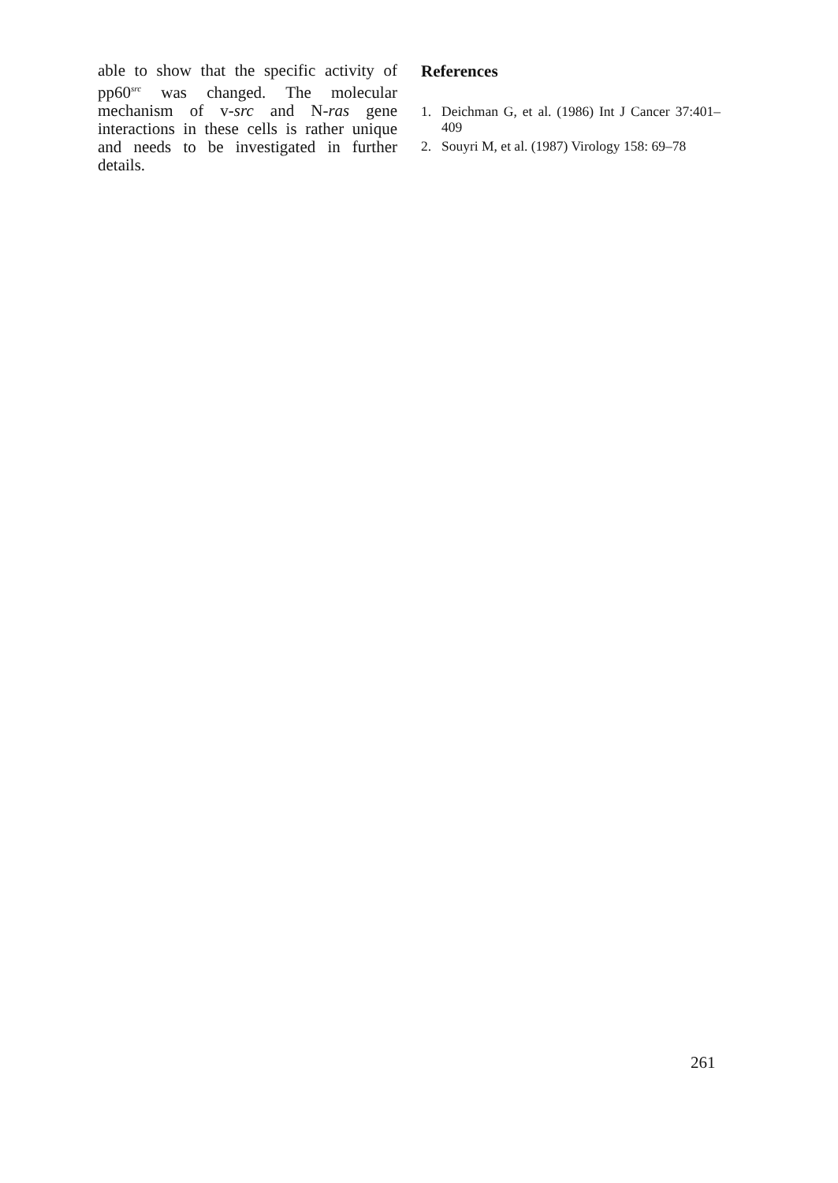able to show that the specific activity of pp60<sup>src</sup> was changed. The molecular mechanism of v-src and N-ras gene interactions in these cells is rather unique and needs to be investigated in further details.
References
1. Deichman G, et al. (1986) Int J Cancer 37:401–409
2. Souyri M, et al. (1987) Virology 158: 69–78
261